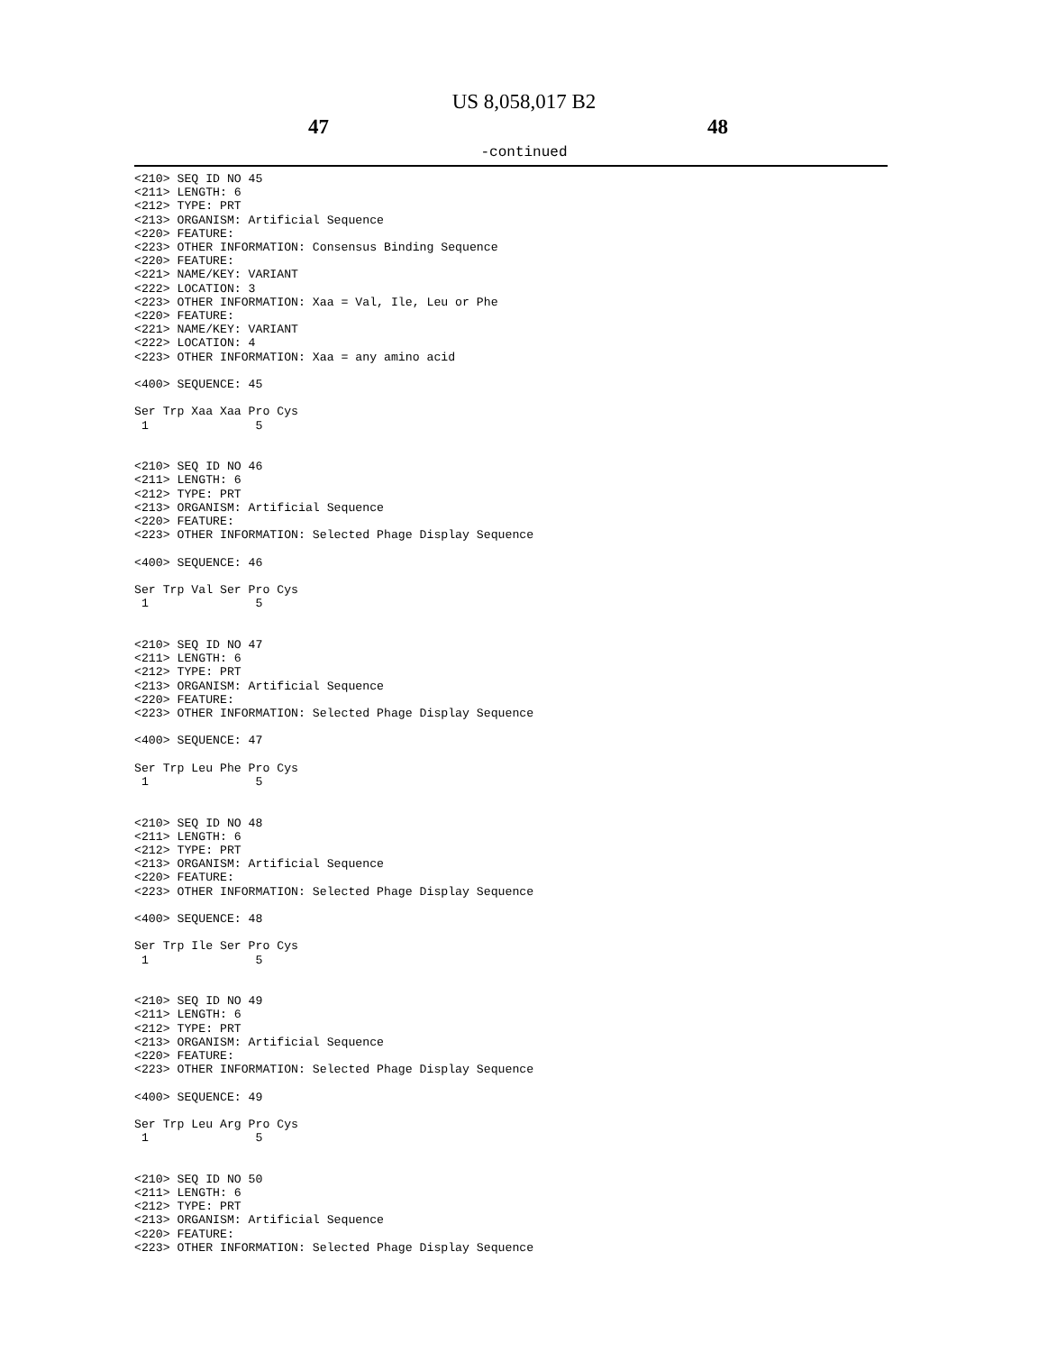US 8,058,017 B2
47 48
-continued
<210> SEQ ID NO 45
<211> LENGTH: 6
<212> TYPE: PRT
<213> ORGANISM: Artificial Sequence
<220> FEATURE:
<223> OTHER INFORMATION: Consensus Binding Sequence
<220> FEATURE:
<221> NAME/KEY: VARIANT
<222> LOCATION: 3
<223> OTHER INFORMATION: Xaa = Val, Ile, Leu or Phe
<220> FEATURE:
<221> NAME/KEY: VARIANT
<222> LOCATION: 4
<223> OTHER INFORMATION: Xaa = any amino acid

<400> SEQUENCE: 45

Ser Trp Xaa Xaa Pro Cys
 1               5


<210> SEQ ID NO 46
<211> LENGTH: 6
<212> TYPE: PRT
<213> ORGANISM: Artificial Sequence
<220> FEATURE:
<223> OTHER INFORMATION: Selected Phage Display Sequence

<400> SEQUENCE: 46

Ser Trp Val Ser Pro Cys
 1               5


<210> SEQ ID NO 47
<211> LENGTH: 6
<212> TYPE: PRT
<213> ORGANISM: Artificial Sequence
<220> FEATURE:
<223> OTHER INFORMATION: Selected Phage Display Sequence

<400> SEQUENCE: 47

Ser Trp Leu Phe Pro Cys
 1               5


<210> SEQ ID NO 48
<211> LENGTH: 6
<212> TYPE: PRT
<213> ORGANISM: Artificial Sequence
<220> FEATURE:
<223> OTHER INFORMATION: Selected Phage Display Sequence

<400> SEQUENCE: 48

Ser Trp Ile Ser Pro Cys
 1               5


<210> SEQ ID NO 49
<211> LENGTH: 6
<212> TYPE: PRT
<213> ORGANISM: Artificial Sequence
<220> FEATURE:
<223> OTHER INFORMATION: Selected Phage Display Sequence

<400> SEQUENCE: 49

Ser Trp Leu Arg Pro Cys
 1               5


<210> SEQ ID NO 50
<211> LENGTH: 6
<212> TYPE: PRT
<213> ORGANISM: Artificial Sequence
<220> FEATURE:
<223> OTHER INFORMATION: Selected Phage Display Sequence